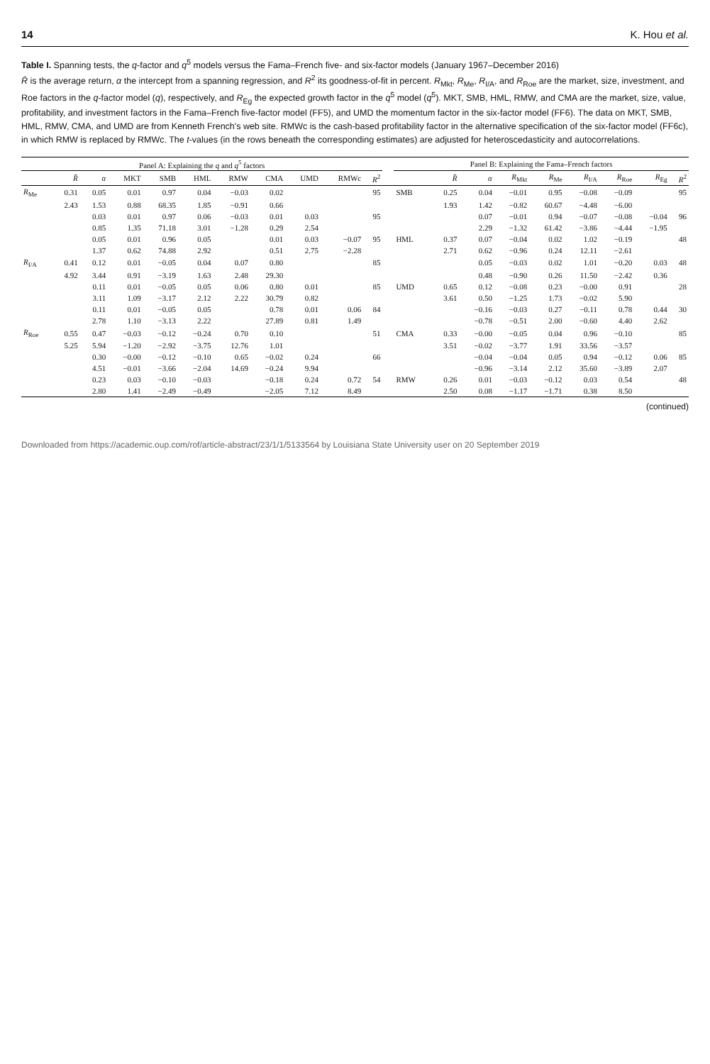14 K. Hou et al.
Table I. Spanning tests, the q-factor and q<sup>5</sup> models versus the Fama–French five- and six-factor models (January 1967–December 2016)
R̄ is the average return, α the intercept from a spanning regression, and R<sup>2</sup> its goodness-of-fit in percent. R<sub>Mkt</sub>, R<sub>Me</sub>, R<sub>I/A</sub>, and R<sub>Roe</sub> are the market, size, investment, and Roe factors in the q-factor model (q), respectively, and R<sub>Eg</sub> the expected growth factor in the q<sup>5</sup> model (q<sup>5</sup>). MKT, SMB, HML, RMW, and CMA are the market, size, value, profitability, and investment factors in the Fama–French five-factor model (FF5), and UMD the momentum factor in the six-factor model (FF6). The data on MKT, SMB, HML, RMW, CMA, and UMD are from Kenneth French's web site. RMWc is the cash-based profitability factor in the alternative specification of the six-factor model (FF6c), in which RMW is replaced by RMWc. The t-values (in the rows beneath the corresponding estimates) are adjusted for heteroscedasticity and autocorrelations.
| Panel A: Explaining the q and q<sup>5</sup> factors | | | | | | | | | | | | Panel B: Explaining the Fama–French factors | | | | | | | | |
| --- | --- | --- | --- | --- | --- | --- | --- | --- | --- | --- | --- | --- | --- | --- | --- | --- | --- | --- | --- | --- |
| | R̄ | α | MKT | SMB | HML | RMW | CMA | UMD | RMWc | R<sup>2</sup> | | | R̄ | α | R<sub>Mkt</sub> | R<sub>Me</sub> | R<sub>I/A</sub> | R<sub>Roe</sub> | R<sub>Eg</sub> | R<sup>2</sup> |
| R<sub>Me</sub> | 0.31 | 0.05 | 0.01 | 0.97 | 0.04 | −0.03 | 0.02 | | | 95 | | SMB | 0.25 | 0.04 | −0.01 | 0.95 | −0.08 | −0.09 | | 95 |
| | 2.43 | 1.53 | 0.88 | 68.35 | 1.85 | −0.91 | 0.66 | | | | | | 1.93 | 1.42 | −0.82 | 60.67 | −4.48 | −6.00 | | |
| | | 0.03 | 0.01 | 0.97 | 0.06 | −0.03 | 0.01 | 0.03 | | 95 | | | | 0.07 | −0.01 | 0.94 | −0.07 | −0.08 | −0.04 | 96 |
| | | 0.85 | 1.35 | 71.18 | 3.01 | −1.28 | 0.29 | 2.54 | | | | | | 2.29 | −1.32 | 61.42 | −3.86 | −4.44 | −1.95 | |
| | | 0.05 | 0.01 | 0.96 | 0.05 | | 0.01 | 0.03 | −0.07 | 95 | | HML | 0.37 | 0.07 | −0.04 | 0.02 | 1.02 | −0.19 | | 48 |
| | | 1.37 | 0.62 | 74.88 | 2.92 | | 0.51 | 2.75 | −2.28 | | | | 2.71 | 0.62 | −0.96 | 0.24 | 12.11 | −2.61 | | |
| R<sub>I/A</sub> | 0.41 | 0.12 | 0.01 | −0.05 | 0.04 | 0.07 | 0.80 | | | 85 | | | | 0.05 | −0.03 | 0.02 | 1.01 | −0.20 | 0.03 | 48 |
| | 4.92 | 3.44 | 0.91 | −3.19 | 1.63 | 2.48 | 29.30 | | | | | | | 0.48 | −0.90 | 0.26 | 11.50 | −2.42 | 0.36 | |
| | | 0.11 | 0.01 | −0.05 | 0.05 | 0.06 | 0.80 | 0.01 | | 85 | | UMD | 0.65 | 0.12 | −0.08 | 0.23 | −0.00 | 0.91 | | 28 |
| | | 3.11 | 1.09 | −3.17 | 2.12 | 2.22 | 30.79 | 0.82 | | | | | 3.61 | 0.50 | −1.25 | 1.73 | −0.02 | 5.90 | | |
| | | 0.11 | 0.01 | −0.05 | 0.05 | | 0.78 | 0.01 | 0.06 | 84 | | | | −0.16 | −0.03 | 0.27 | −0.11 | 0.78 | 0.44 | 30 |
| | | 2.78 | 1.10 | −3.13 | 2.22 | | 27.89 | 0.81 | 1.49 | | | | | −0.78 | −0.51 | 2.00 | −0.60 | 4.40 | 2.62 | |
| R<sub>Roe</sub> | 0.55 | 0.47 | −0.03 | −0.12 | −0.24 | 0.70 | 0.10 | | | 51 | | CMA | 0.33 | −0.00 | −0.05 | 0.04 | 0.96 | −0.10 | | 85 |
| | 5.25 | 5.94 | −1.20 | −2.92 | −3.75 | 12.76 | 1.01 | | | | | | 3.51 | −0.02 | −3.77 | 1.91 | 33.56 | −3.57 | | |
| | | 0.30 | −0.00 | −0.12 | −0.10 | 0.65 | −0.02 | 0.24 | | 66 | | | | −0.04 | −0.04 | 0.05 | 0.94 | −0.12 | 0.06 | 85 |
| | | 4.51 | −0.01 | −3.66 | −2.04 | 14.69 | −0.24 | 9.94 | | | | | | −0.96 | −3.14 | 2.12 | 35.60 | −3.89 | 2.07 | |
| | | 0.23 | 0.03 | −0.10 | −0.03 | | −0.18 | 0.24 | 0.72 | 54 | | RMW | 0.26 | 0.01 | −0.03 | −0.12 | 0.03 | 0.54 | | 48 |
| | | 2.80 | 1.41 | −2.49 | −0.49 | | −2.05 | 7.12 | 8.49 | | | | 2.50 | 0.08 | −1.17 | −1.71 | 0.38 | 8.50 | | |
(continued)
Downloaded from https://academic.oup.com/rof/article-abstract/23/1/1/5133564 by Louisiana State University user on 20 September 2019